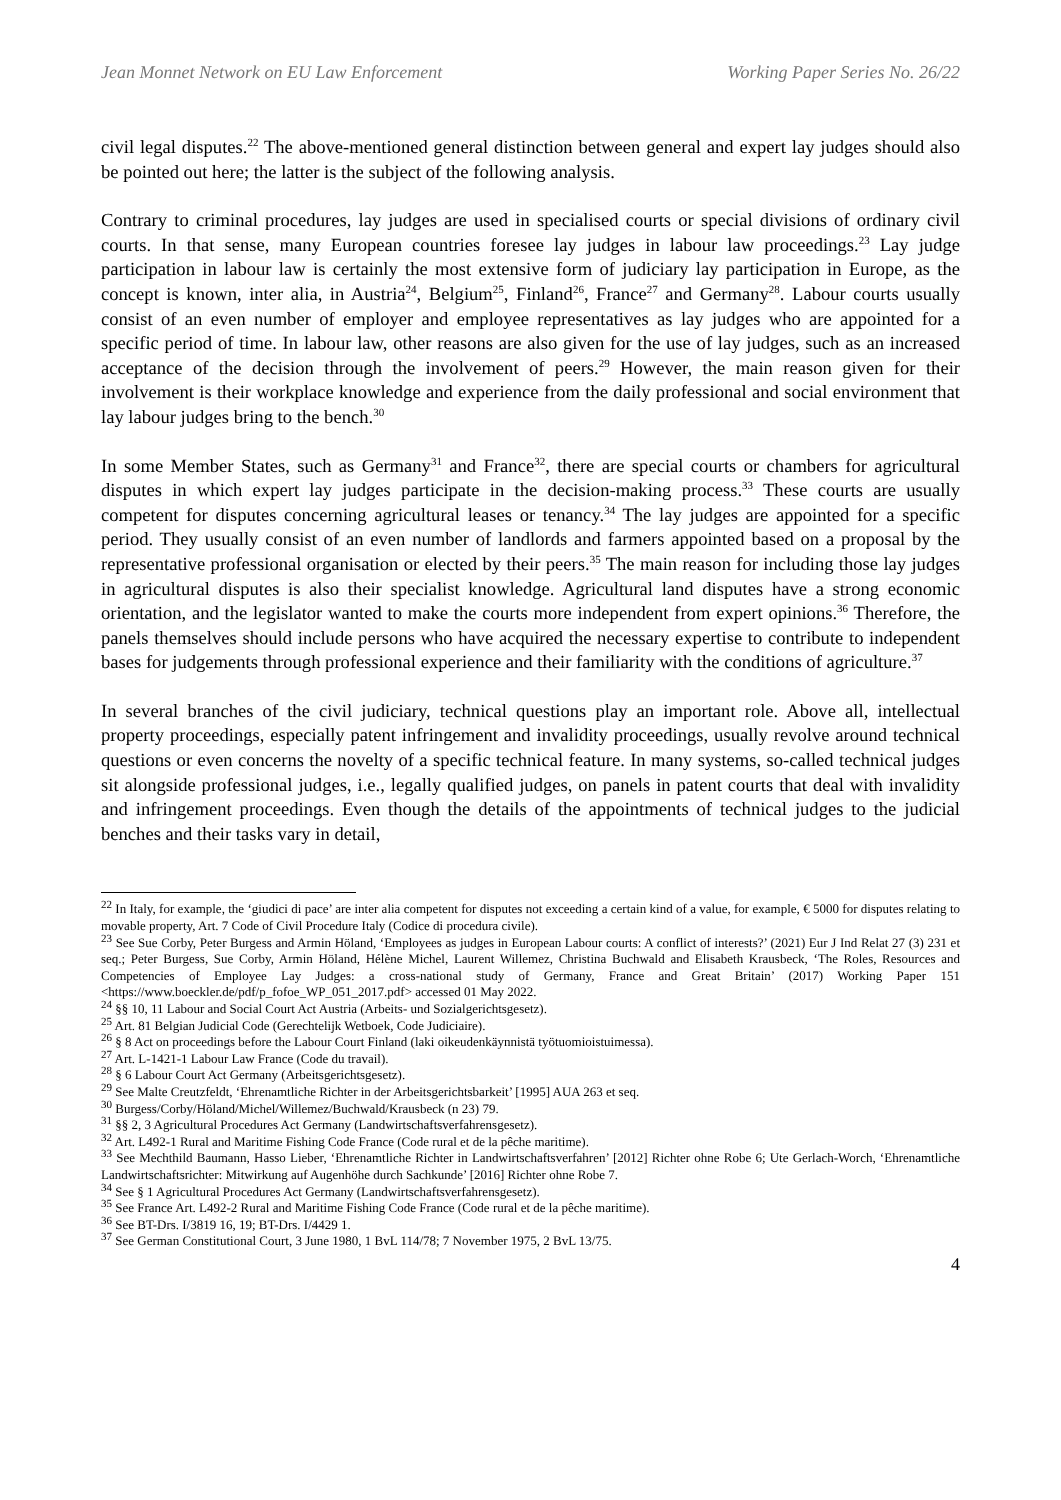Jean Monnet Network on EU Law Enforcement Working Paper Series No. 26/22
civil legal disputes.<sup>22</sup> The above-mentioned general distinction between general and expert lay judges should also be pointed out here; the latter is the subject of the following analysis.
Contrary to criminal procedures, lay judges are used in specialised courts or special divisions of ordinary civil courts. In that sense, many European countries foresee lay judges in labour law proceedings.<sup>23</sup> Lay judge participation in labour law is certainly the most extensive form of judiciary lay participation in Europe, as the concept is known, inter alia, in Austria<sup>24</sup>, Belgium<sup>25</sup>, Finland<sup>26</sup>, France<sup>27</sup> and Germany<sup>28</sup>. Labour courts usually consist of an even number of employer and employee representatives as lay judges who are appointed for a specific period of time. In labour law, other reasons are also given for the use of lay judges, such as an increased acceptance of the decision through the involvement of peers.<sup>29</sup> However, the main reason given for their involvement is their workplace knowledge and experience from the daily professional and social environment that lay labour judges bring to the bench.<sup>30</sup>
In some Member States, such as Germany<sup>31</sup> and France<sup>32</sup>, there are special courts or chambers for agricultural disputes in which expert lay judges participate in the decision-making process.<sup>33</sup> These courts are usually competent for disputes concerning agricultural leases or tenancy.<sup>34</sup> The lay judges are appointed for a specific period. They usually consist of an even number of landlords and farmers appointed based on a proposal by the representative professional organisation or elected by their peers.<sup>35</sup> The main reason for including those lay judges in agricultural disputes is also their specialist knowledge. Agricultural land disputes have a strong economic orientation, and the legislator wanted to make the courts more independent from expert opinions.<sup>36</sup> Therefore, the panels themselves should include persons who have acquired the necessary expertise to contribute to independent bases for judgements through professional experience and their familiarity with the conditions of agriculture.<sup>37</sup>
In several branches of the civil judiciary, technical questions play an important role. Above all, intellectual property proceedings, especially patent infringement and invalidity proceedings, usually revolve around technical questions or even concerns the novelty of a specific technical feature. In many systems, so-called technical judges sit alongside professional judges, i.e., legally qualified judges, on panels in patent courts that deal with invalidity and infringement proceedings. Even though the details of the appointments of technical judges to the judicial benches and their tasks vary in detail,
<sup>22</sup> In Italy, for example, the ‘giudici di pace’ are inter alia competent for disputes not exceeding a certain kind of a value, for example, € 5000 for disputes relating to movable property, Art. 7 Code of Civil Procedure Italy (Codice di procedura civile).
<sup>23</sup> See Sue Corby, Peter Burgess and Armin Höland, ‘Employees as judges in European Labour courts: A conflict of interests?’ (2021) Eur J Ind Relat 27 (3) 231 et seq.; Peter Burgess, Sue Corby, Armin Höland, Hélène Michel, Laurent Willemez, Christina Buchwald and Elisabeth Krausbeck, ‘The Roles, Resources and Competencies of Employee Lay Judges: a cross-national study of Germany, France and Great Britain’ (2017) Working Paper 151 <https://www.boeckler.de/pdf/p_fofoe_WP_051_2017.pdf> accessed 01 May 2022.
<sup>24</sup> §§ 10, 11 Labour and Social Court Act Austria (Arbeits- und Sozialgerichtsgesetz).
<sup>25</sup> Art. 81 Belgian Judicial Code (Gerechtelijk Wetboek, Code Judiciaire).
<sup>26</sup> § 8 Act on proceedings before the Labour Court Finland (laki oikeudenkäynnistä työtuomioistuimessa).
<sup>27</sup> Art. L-1421-1 Labour Law France (Code du travail).
<sup>28</sup> § 6 Labour Court Act Germany (Arbeitsgerichtsgesetz).
<sup>29</sup> See Malte Creutzfeldt, ‘Ehrenamtliche Richter in der Arbeitsgerichtsbarkeit’ [1995] AUA 263 et seq.
<sup>30</sup> Burgess/Corby/Höland/Michel/Willemez/Buchwald/Krausbeck (n 23) 79.
<sup>31</sup> §§ 2, 3 Agricultural Procedures Act Germany (Landwirtschaftsverfahrensgesetz).
<sup>32</sup> Art. L492-1 Rural and Maritime Fishing Code France (Code rural et de la pêche maritime).
<sup>33</sup> See Mechthild Baumann, Hasso Lieber, ‘Ehrenamtliche Richter in Landwirtschaftsverfahren’ [2012] Richter ohne Robe 6; Ute Gerlach-Worch, ‘Ehrenamtliche Landwirtschaftsrichter: Mitwirkung auf Augenhöhe durch Sachkunde’ [2016] Richter ohne Robe 7.
<sup>34</sup> See § 1 Agricultural Procedures Act Germany (Landwirtschaftsverfahrensgesetz).
<sup>35</sup> See France Art. L492-2 Rural and Maritime Fishing Code France (Code rural et de la pêche maritime).
<sup>36</sup> See BT-Drs. I/3819 16, 19; BT-Drs. I/4429 1.
<sup>37</sup> See German Constitutional Court, 3 June 1980, 1 BvL 114/78; 7 November 1975, 2 BvL 13/75.
4